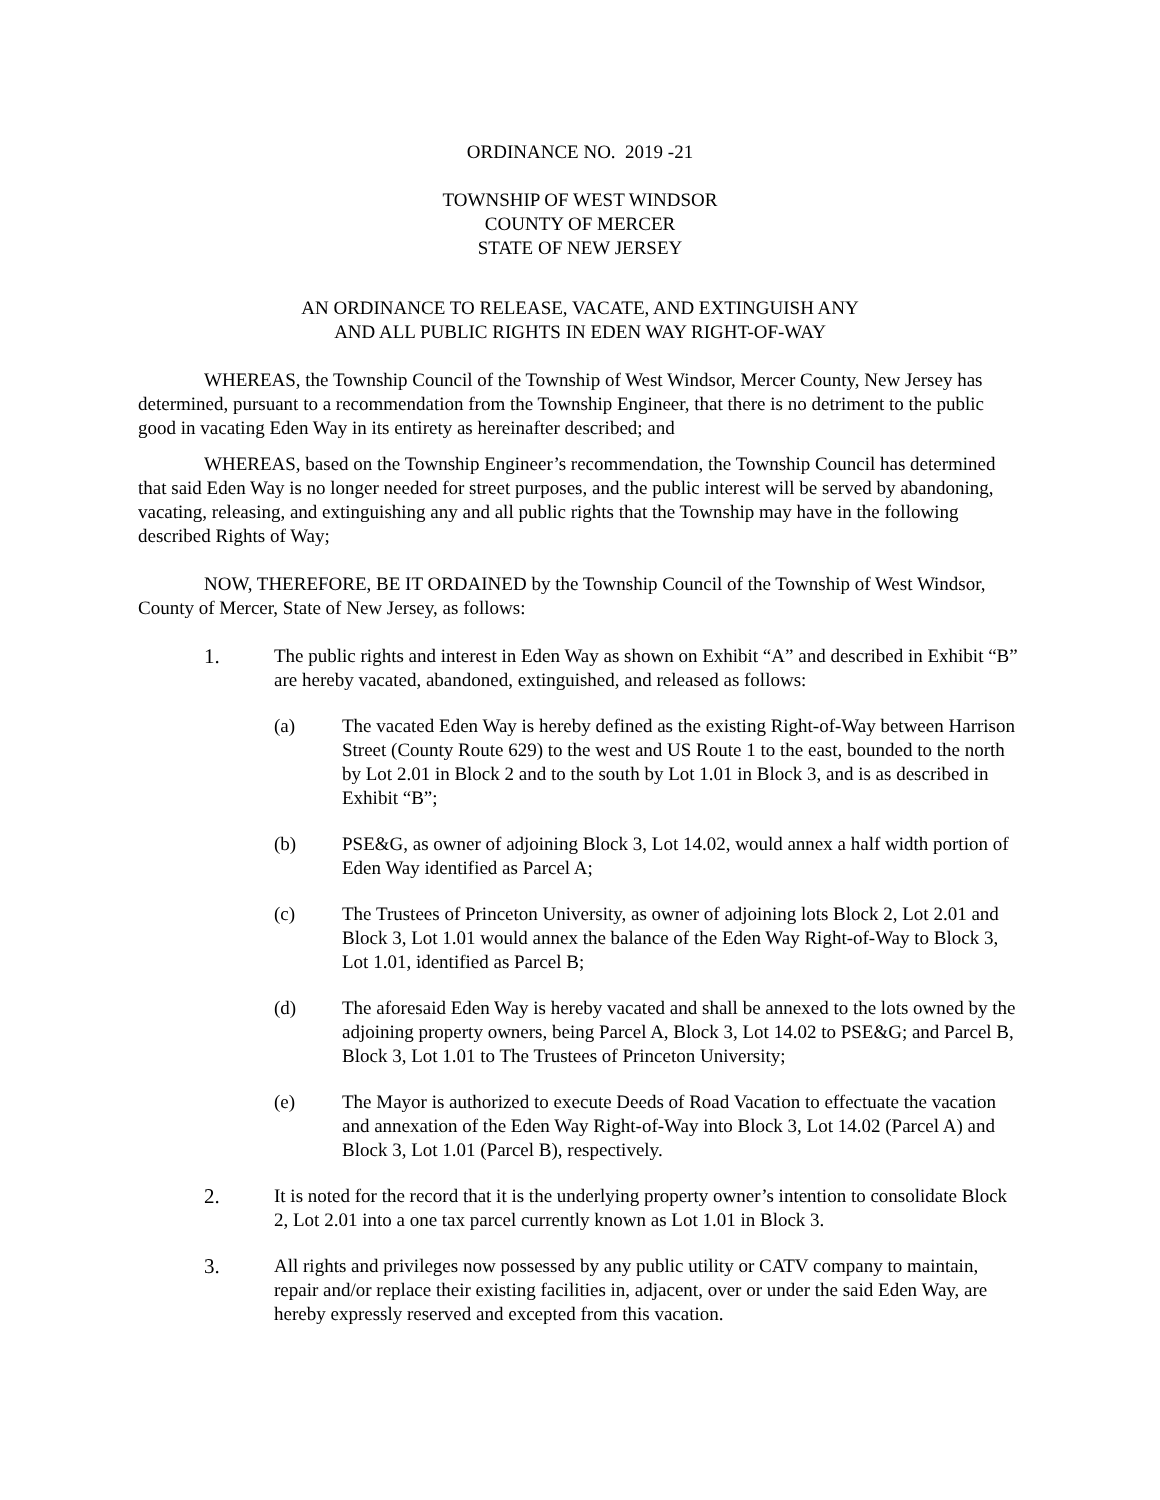ORDINANCE NO. 2019 -21
TOWNSHIP OF WEST WINDSOR
COUNTY OF MERCER
STATE OF NEW JERSEY
AN ORDINANCE TO RELEASE, VACATE, AND EXTINGUISH ANY
AND ALL PUBLIC RIGHTS IN EDEN WAY RIGHT-OF-WAY
WHEREAS, the Township Council of the Township of West Windsor, Mercer County, New Jersey has determined, pursuant to a recommendation from the Township Engineer, that there is no detriment to the public good in vacating Eden Way in its entirety as hereinafter described; and
WHEREAS, based on the Township Engineer’s recommendation, the Township Council has determined that said Eden Way is no longer needed for street purposes, and the public interest will be served by abandoning, vacating, releasing, and extinguishing any and all public rights that the Township may have in the following described Rights of Way;
NOW, THEREFORE, BE IT ORDAINED by the Township Council of the Township of West Windsor, County of Mercer, State of New Jersey, as follows:
1. The public rights and interest in Eden Way as shown on Exhibit “A” and described in Exhibit “B” are hereby vacated, abandoned, extinguished, and released as follows:
(a) The vacated Eden Way is hereby defined as the existing Right-of-Way between Harrison Street (County Route 629) to the west and US Route 1 to the east, bounded to the north by Lot 2.01 in Block 2 and to the south by Lot 1.01 in Block 3, and is as described in Exhibit “B”;
(b) PSE&G, as owner of adjoining Block 3, Lot 14.02, would annex a half width portion of Eden Way identified as Parcel A;
(c) The Trustees of Princeton University, as owner of adjoining lots Block 2, Lot 2.01 and Block 3, Lot 1.01 would annex the balance of the Eden Way Right-of-Way to Block 3, Lot 1.01, identified as Parcel B;
(d) The aforesaid Eden Way is hereby vacated and shall be annexed to the lots owned by the adjoining property owners, being Parcel A, Block 3, Lot 14.02 to PSE&G; and Parcel B, Block 3, Lot 1.01 to The Trustees of Princeton University;
(e) The Mayor is authorized to execute Deeds of Road Vacation to effectuate the vacation and annexation of the Eden Way Right-of-Way into Block 3, Lot 14.02 (Parcel A) and Block 3, Lot 1.01 (Parcel B), respectively.
2. It is noted for the record that it is the underlying property owner’s intention to consolidate Block 2, Lot 2.01 into a one tax parcel currently known as Lot 1.01 in Block 3.
3. All rights and privileges now possessed by any public utility or CATV company to maintain, repair and/or replace their existing facilities in, adjacent, over or under the said Eden Way, are hereby expressly reserved and excepted from this vacation.